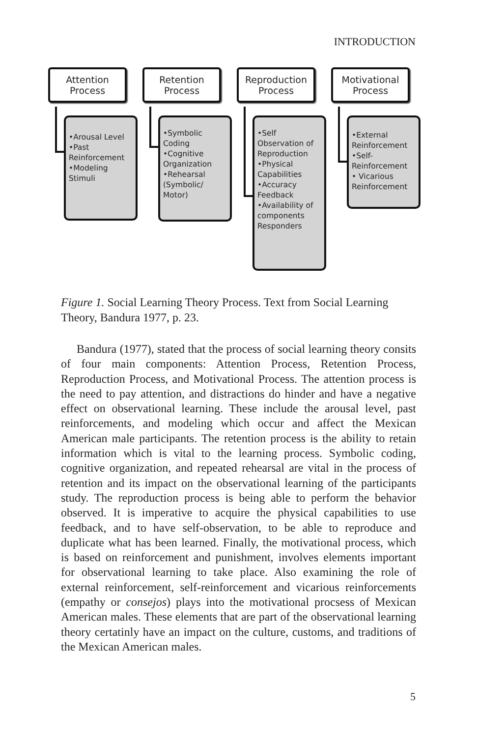INTRODUCTION
Attention
Process
•Arousal Level
•Past Reinforcement
•Modeling Stimuli
Retention
Process
•Symbolic Coding
•Cognitive Organization
•Rehearsal (Symbolic/ Motor)
Reproduction
Process
•Self Observation of Reproduction
•Physical Capabilities
•Accuracy Feedback
•Availability of components Responders
Motivational
Process
•External Reinforcement
•Self-Reinforcement
• Vicarious Reinforcement
Figure 1. Social Learning Theory Process. Text from Social Learning Theory, Bandura 1977, p. 23.
Bandura (1977), stated that the process of social learning theory consits of four main components: Attention Process, Retention Process, Reproduction Process, and Motivational Process. The attention process is the need to pay attention, and distractions do hinder and have a negative effect on observational learning. These include the arousal level, past reinforcements, and modeling which occur and affect the Mexican American male participants. The retention process is the ability to retain information which is vital to the learning process. Symbolic coding, cognitive organization, and repeated rehearsal are vital in the process of retention and its impact on the observational learning of the participants study. The reproduction process is being able to perform the behavior observed. It is imperative to acquire the physical capabilities to use feedback, and to have self-observation, to be able to reproduce and duplicate what has been learned. Finally, the motivational process, which is based on reinforcement and punishment, involves elements important for observational learning to take place. Also examining the role of external reinforcement, self-reinforcement and vicarious reinforcements (empathy or consejos) plays into the motivational procsess of Mexican American males. These elements that are part of the observational learning theory certatinly have an impact on the culture, customs, and traditions of the Mexican American males.
5